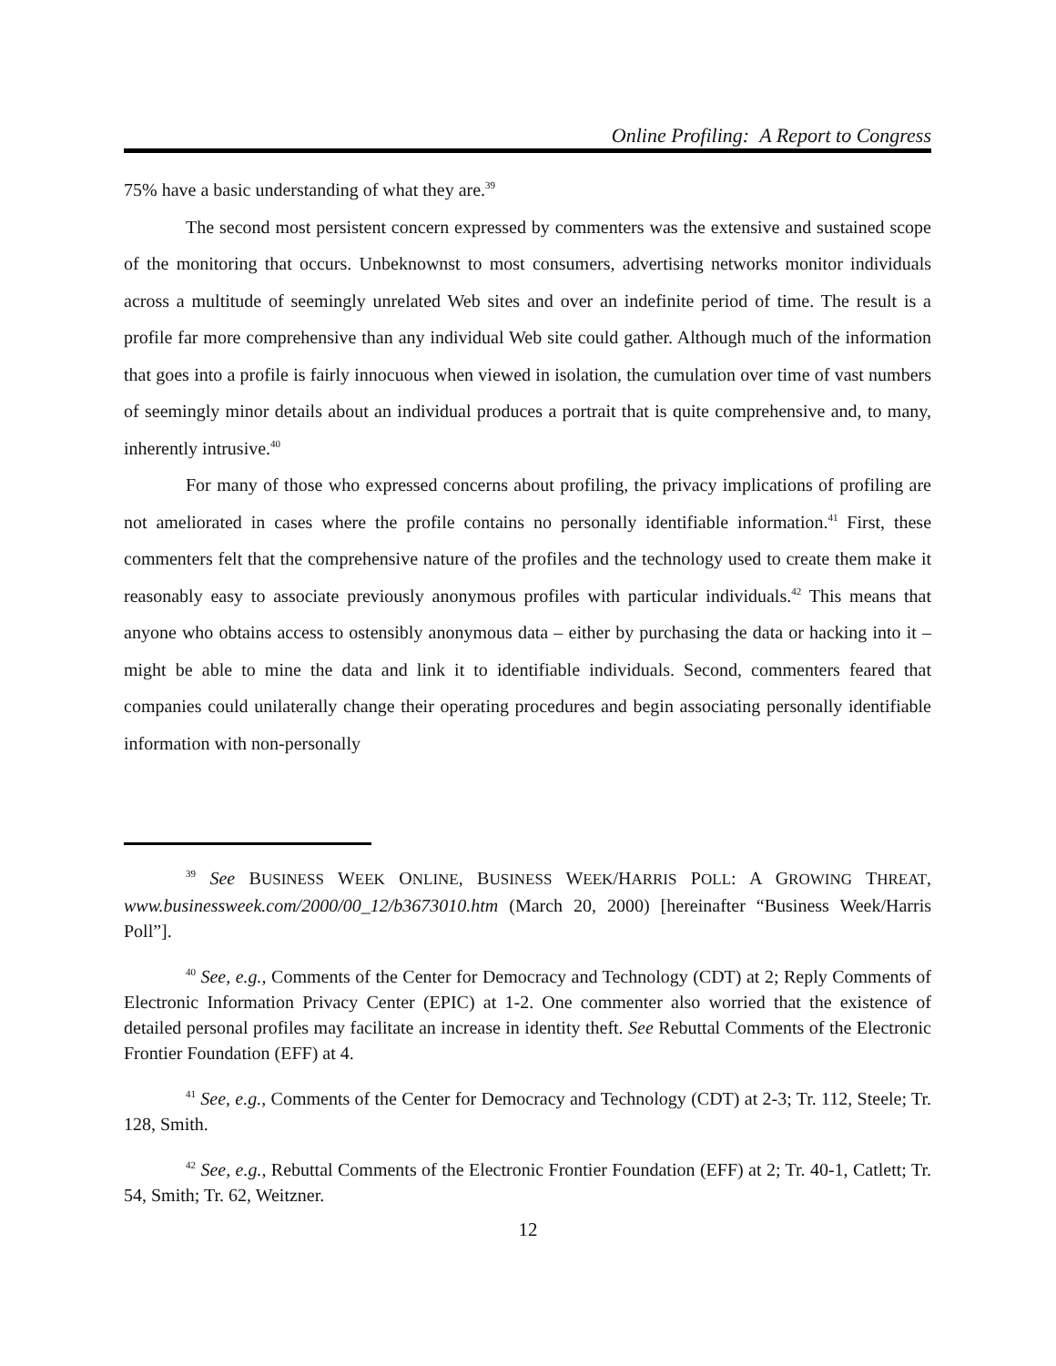Online Profiling: A Report to Congress
75% have a basic understanding of what they are.<sup>39</sup>
The second most persistent concern expressed by commenters was the extensive and sustained scope of the monitoring that occurs. Unbeknownst to most consumers, advertising networks monitor individuals across a multitude of seemingly unrelated Web sites and over an indefinite period of time. The result is a profile far more comprehensive than any individual Web site could gather. Although much of the information that goes into a profile is fairly innocuous when viewed in isolation, the cumulation over time of vast numbers of seemingly minor details about an individual produces a portrait that is quite comprehensive and, to many, inherently intrusive.<sup>40</sup>
For many of those who expressed concerns about profiling, the privacy implications of profiling are not ameliorated in cases where the profile contains no personally identifiable information.<sup>41</sup> First, these commenters felt that the comprehensive nature of the profiles and the technology used to create them make it reasonably easy to associate previously anonymous profiles with particular individuals.<sup>42</sup> This means that anyone who obtains access to ostensibly anonymous data – either by purchasing the data or hacking into it – might be able to mine the data and link it to identifiable individuals. Second, commenters feared that companies could unilaterally change their operating procedures and begin associating personally identifiable information with non-personally
<sup>39</sup> See BUSINESS WEEK ONLINE, BUSINESS WEEK/HARRIS POLL: A GROWING THREAT, www.businessweek.com/2000/00_12/b3673010.htm (March 20, 2000) [hereinafter “Business Week/Harris Poll”].
<sup>40</sup> See, e.g., Comments of the Center for Democracy and Technology (CDT) at 2; Reply Comments of Electronic Information Privacy Center (EPIC) at 1-2. One commenter also worried that the existence of detailed personal profiles may facilitate an increase in identity theft. See Rebuttal Comments of the Electronic Frontier Foundation (EFF) at 4.
<sup>41</sup> See, e.g., Comments of the Center for Democracy and Technology (CDT) at 2-3; Tr. 112, Steele; Tr. 128, Smith.
<sup>42</sup> See, e.g., Rebuttal Comments of the Electronic Frontier Foundation (EFF) at 2; Tr. 40-1, Catlett; Tr. 54, Smith; Tr. 62, Weitzner.
12